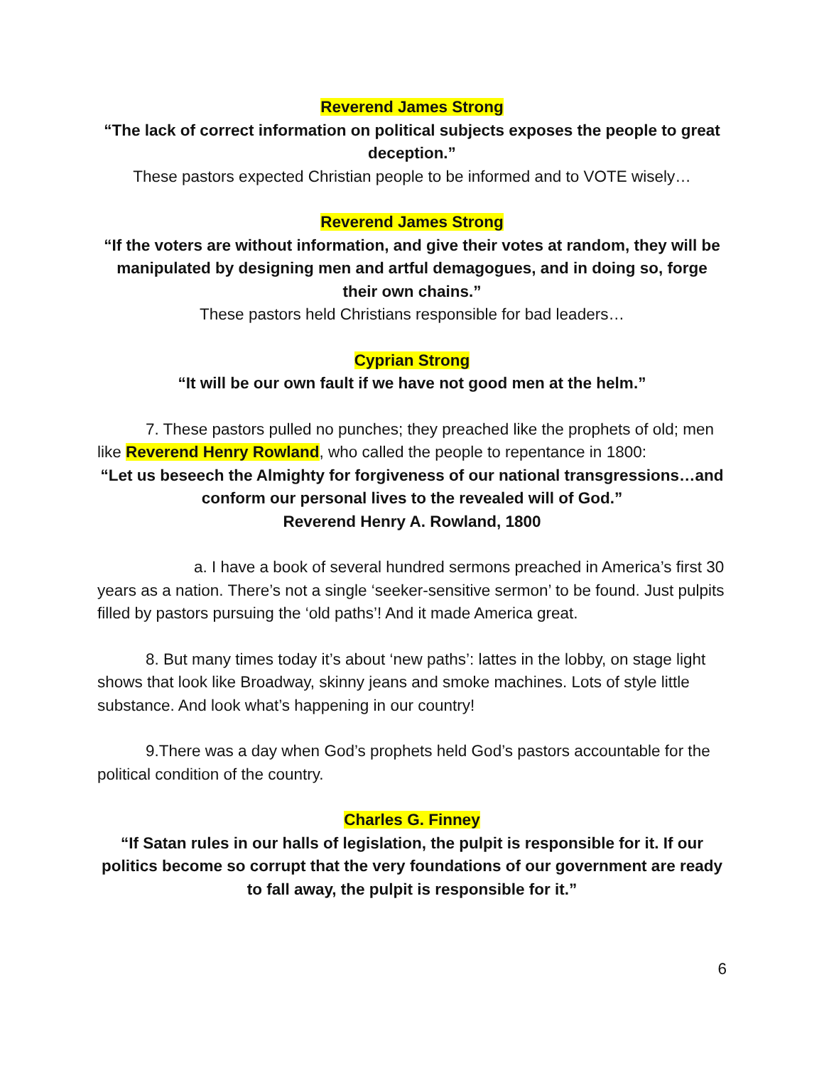Reverend James Strong
“The lack of correct information on political subjects exposes the people to great deception.”
These pastors expected Christian people to be informed and to VOTE wisely…
Reverend James Strong
“If the voters are without information, and give their votes at random, they will be manipulated by designing men and artful demagogues, and in doing so, forge their own chains.”
These pastors held Christians responsible for bad leaders…
Cyprian Strong
“It will be our own fault if we have not good men at the helm.”
7. These pastors pulled no punches; they preached like the prophets of old; men like Reverend Henry Rowland, who called the people to repentance in 1800:
“Let us beseech the Almighty for forgiveness of our national transgressions…and conform our personal lives to the revealed will of God.”
Reverend Henry A. Rowland, 1800
a. I have a book of several hundred sermons preached in America’s first 30 years as a nation. There’s not a single ‘seeker-sensitive sermon’ to be found. Just pulpits filled by pastors pursuing the ‘old paths’! And it made America great.
8. But many times today it’s about ‘new paths’: lattes in the lobby, on stage light shows that look like Broadway, skinny jeans and smoke machines. Lots of style little substance. And look what’s happening in our country!
9.There was a day when God’s prophets held God’s pastors accountable for the political condition of the country.
Charles G. Finney
“If Satan rules in our halls of legislation, the pulpit is responsible for it. If our politics become so corrupt that the very foundations of our government are ready to fall away, the pulpit is responsible for it.”
6